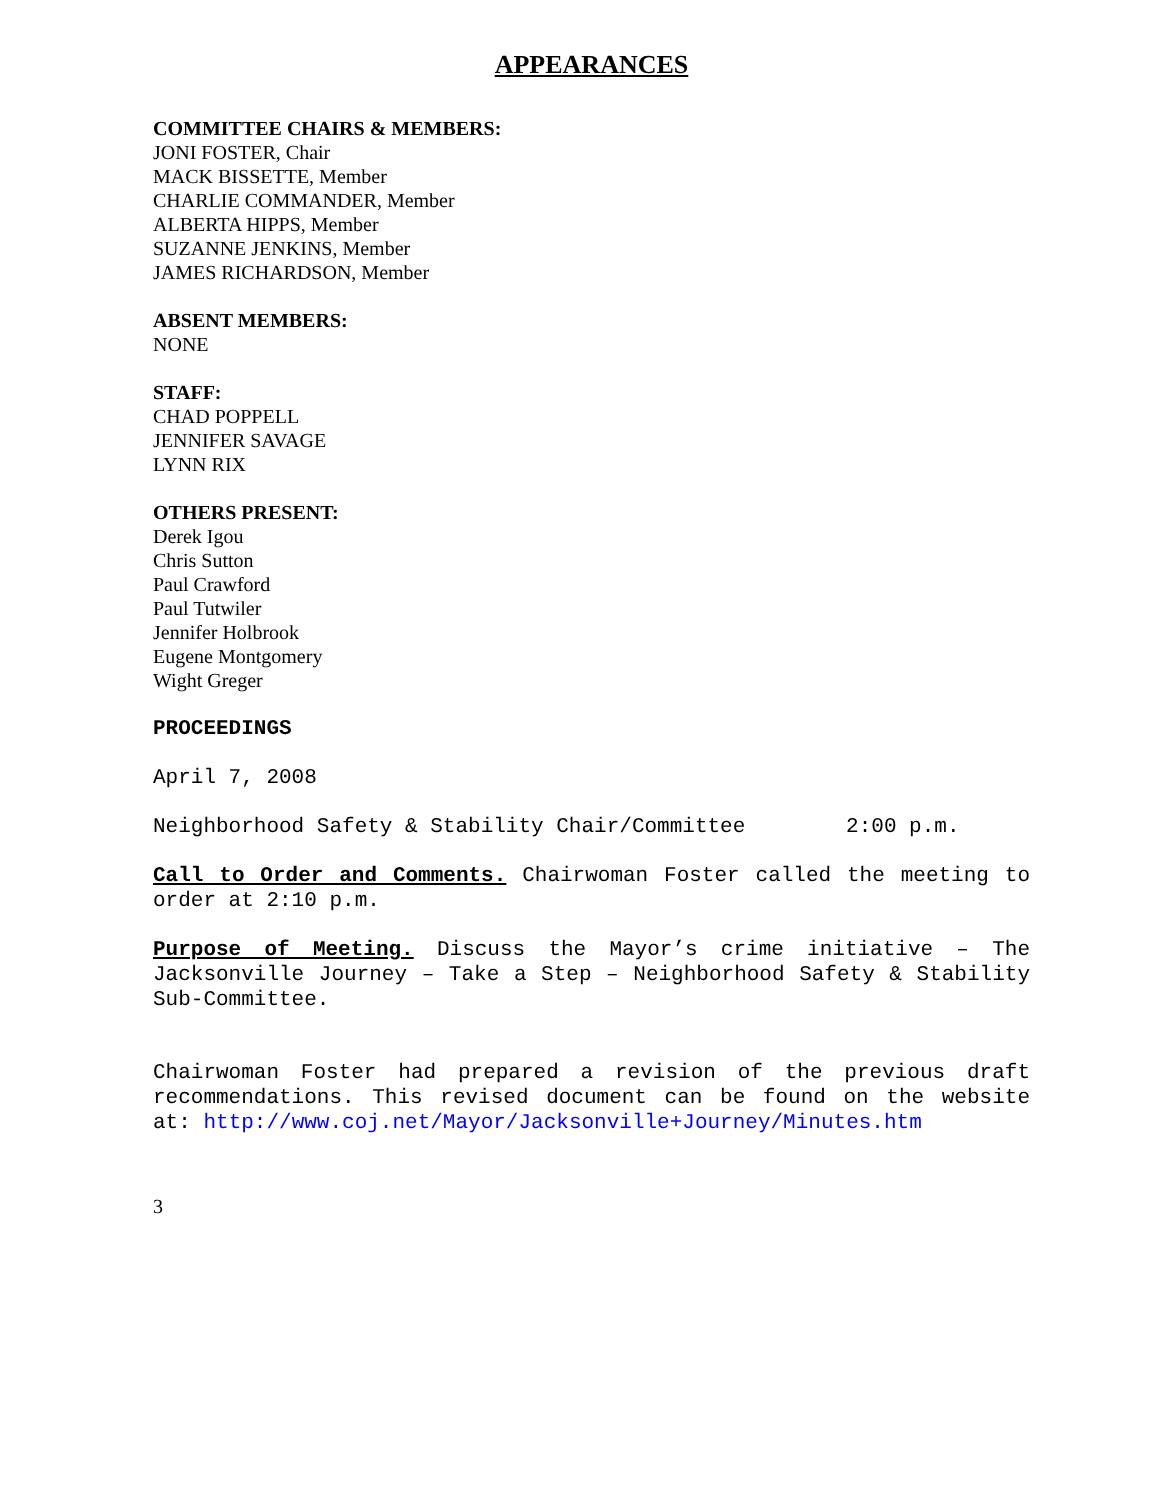APPEARANCES
COMMITTEE CHAIRS & MEMBERS:
JONI FOSTER, Chair
MACK BISSETTE, Member
CHARLIE COMMANDER, Member
ALBERTA HIPPS, Member
SUZANNE JENKINS, Member
JAMES RICHARDSON, Member
ABSENT MEMBERS:
NONE
STAFF:
CHAD POPPELL
JENNIFER SAVAGE
LYNN RIX
OTHERS PRESENT:
Derek Igou
Chris Sutton
Paul Crawford
Paul Tutwiler
Jennifer Holbrook
Eugene Montgomery
Wight Greger
PROCEEDINGS
April 7, 2008
Neighborhood Safety & Stability Chair/Committee 2:00 p.m.
Call to Order and Comments. Chairwoman Foster called the meeting to order at 2:10 p.m.
Purpose of Meeting. Discuss the Mayor’s crime initiative – The Jacksonville Journey – Take a Step – Neighborhood Safety & Stability Sub-Committee.
Chairwoman Foster had prepared a revision of the previous draft recommendations. This revised document can be found on the website at: http://www.coj.net/Mayor/Jacksonville+Journey/Minutes.htm
3